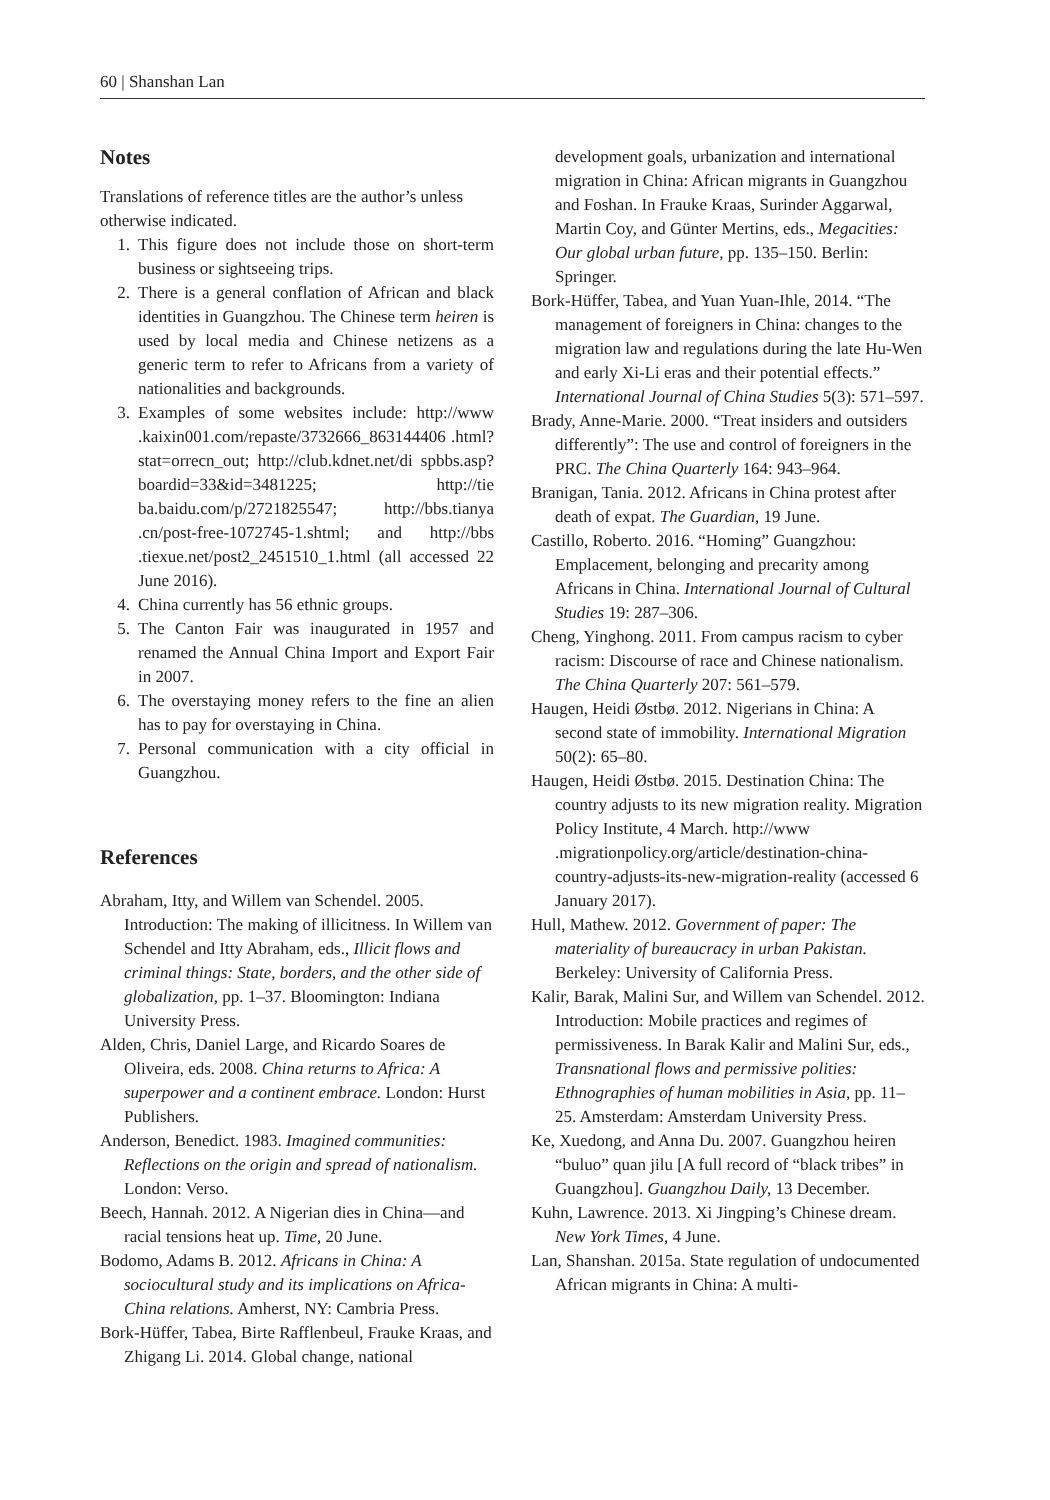60 | Shanshan Lan
Notes
Translations of reference titles are the author’s unless otherwise indicated.
1. This figure does not include those on short-term business or sightseeing trips.
2. There is a general conflation of African and black identities in Guangzhou. The Chinese term heiren is used by local media and Chinese netizens as a generic term to refer to Africans from a variety of nationalities and backgrounds.
3. Examples of some websites include: http://www .kaixin001.com/repaste/3732666_863144406 .html?stat=orrecn_out; http://club.kdnet.net/di spbbs.asp?boardid=33&id=3481225; http://tie ba.baidu.com/p/2721825547; http://bbs.tianya .cn/post-free-1072745-1.shtml; and http://bbs .tiexue.net/post2_2451510_1.html (all accessed 22 June 2016).
4. China currently has 56 ethnic groups.
5. The Canton Fair was inaugurated in 1957 and renamed the Annual China Import and Export Fair in 2007.
6. The overstaying money refers to the fine an alien has to pay for overstaying in China.
7. Personal communication with a city official in Guangzhou.
References
Abraham, Itty, and Willem van Schendel. 2005. Introduction: The making of illicitness. In Willem van Schendel and Itty Abraham, eds., Illicit flows and criminal things: State, borders, and the other side of globalization, pp. 1–37. Bloomington: Indiana University Press.
Alden, Chris, Daniel Large, and Ricardo Soares de Oliveira, eds. 2008. China returns to Africa: A superpower and a continent embrace. London: Hurst Publishers.
Anderson, Benedict. 1983. Imagined communities: Reflections on the origin and spread of nationalism. London: Verso.
Beech, Hannah. 2012. A Nigerian dies in China—and racial tensions heat up. Time, 20 June.
Bodomo, Adams B. 2012. Africans in China: A sociocultural study and its implications on Africa-China relations. Amherst, NY: Cambria Press.
Bork-Hüffer, Tabea, Birte Rafflenbeul, Frauke Kraas, and Zhigang Li. 2014. Global change, national
development goals, urbanization and international migration in China: African migrants in Guangzhou and Foshan. In Frauke Kraas, Surinder Aggarwal, Martin Coy, and Günter Mertins, eds., Megacities: Our global urban future, pp. 135–150. Berlin: Springer.
Bork-Hüffer, Tabea, and Yuan Yuan-Ihle, 2014. “The management of foreigners in China: changes to the migration law and regulations during the late Hu-Wen and early Xi-Li eras and their potential effects.” International Journal of China Studies 5(3): 571–597.
Brady, Anne-Marie. 2000. “Treat insiders and outsiders differently”: The use and control of foreigners in the PRC. The China Quarterly 164: 943–964.
Branigan, Tania. 2012. Africans in China protest after death of expat. The Guardian, 19 June.
Castillo, Roberto. 2016. “Homing” Guangzhou: Emplacement, belonging and precarity among Africans in China. International Journal of Cultural Studies 19: 287–306.
Cheng, Yinghong. 2011. From campus racism to cyber racism: Discourse of race and Chinese nationalism. The China Quarterly 207: 561–579.
Haugen, Heidi Østbø. 2012. Nigerians in China: A second state of immobility. International Migration 50(2): 65–80.
Haugen, Heidi Østbø. 2015. Destination China: The country adjusts to its new migration reality. Migration Policy Institute, 4 March. http://www .migrationpolicy.org/article/destination-china-country-adjusts-its-new-migration-reality (accessed 6 January 2017).
Hull, Mathew. 2012. Government of paper: The materiality of bureaucracy in urban Pakistan. Berkeley: University of California Press.
Kalir, Barak, Malini Sur, and Willem van Schendel. 2012. Introduction: Mobile practices and regimes of permissiveness. In Barak Kalir and Malini Sur, eds., Transnational flows and permissive polities: Ethnographies of human mobilities in Asia, pp. 11–25. Amsterdam: Amsterdam University Press.
Ke, Xuedong, and Anna Du. 2007. Guangzhou heiren “buluo” quan jilu [A full record of “black tribes” in Guangzhou]. Guangzhou Daily, 13 December.
Kuhn, Lawrence. 2013. Xi Jingping’s Chinese dream. New York Times, 4 June.
Lan, Shanshan. 2015a. State regulation of undocumented African migrants in China: A multi-